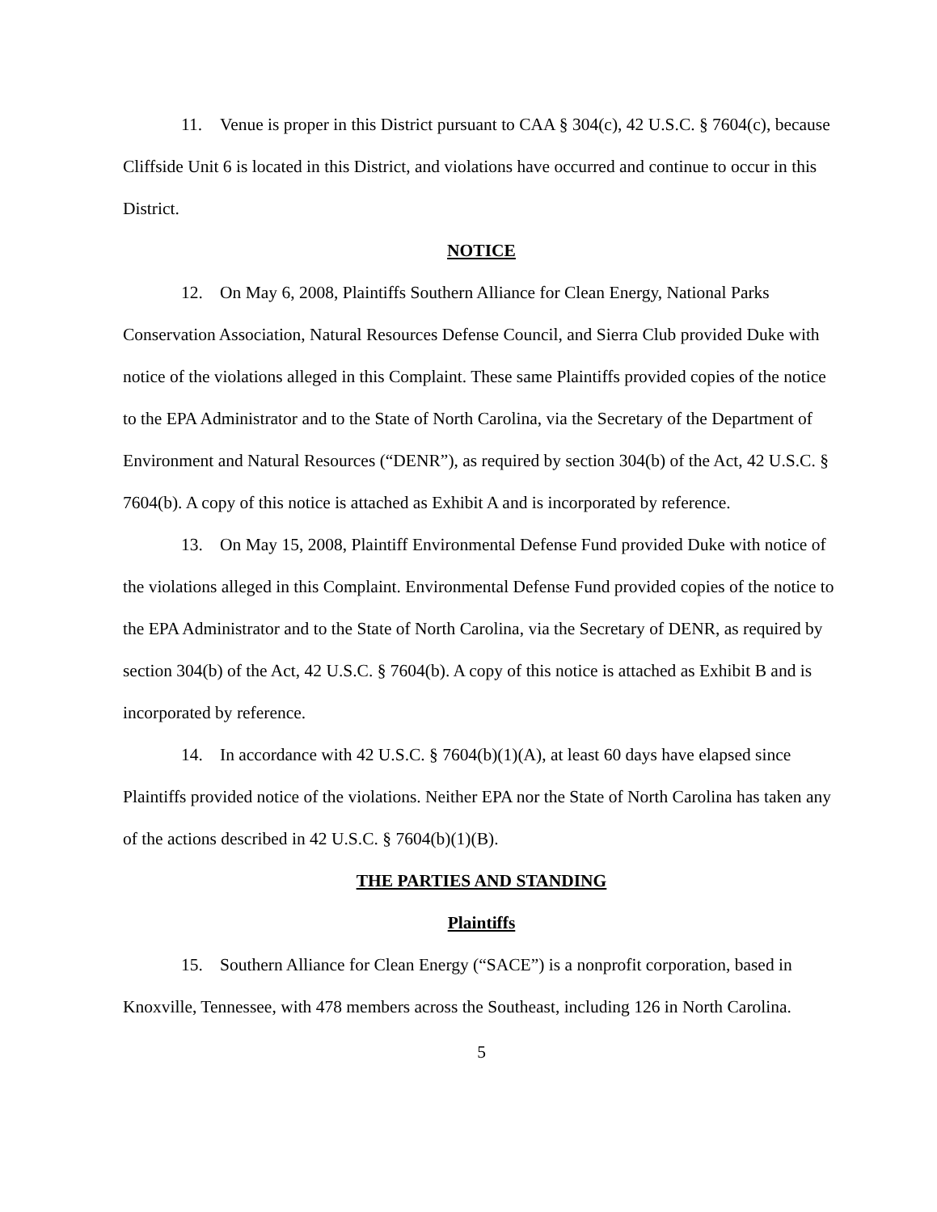11. Venue is proper in this District pursuant to CAA § 304(c), 42 U.S.C. § 7604(c), because Cliffside Unit 6 is located in this District, and violations have occurred and continue to occur in this District.
NOTICE
12. On May 6, 2008, Plaintiffs Southern Alliance for Clean Energy, National Parks Conservation Association, Natural Resources Defense Council, and Sierra Club provided Duke with notice of the violations alleged in this Complaint. These same Plaintiffs provided copies of the notice to the EPA Administrator and to the State of North Carolina, via the Secretary of the Department of Environment and Natural Resources (“DENR”), as required by section 304(b) of the Act, 42 U.S.C. § 7604(b). A copy of this notice is attached as Exhibit A and is incorporated by reference.
13. On May 15, 2008, Plaintiff Environmental Defense Fund provided Duke with notice of the violations alleged in this Complaint. Environmental Defense Fund provided copies of the notice to the EPA Administrator and to the State of North Carolina, via the Secretary of DENR, as required by section 304(b) of the Act, 42 U.S.C. § 7604(b). A copy of this notice is attached as Exhibit B and is incorporated by reference.
14. In accordance with 42 U.S.C. § 7604(b)(1)(A), at least 60 days have elapsed since Plaintiffs provided notice of the violations. Neither EPA nor the State of North Carolina has taken any of the actions described in 42 U.S.C. § 7604(b)(1)(B).
THE PARTIES AND STANDING
Plaintiffs
15. Southern Alliance for Clean Energy (“SACE”) is a nonprofit corporation, based in Knoxville, Tennessee, with 478 members across the Southeast, including 126 in North Carolina.
5